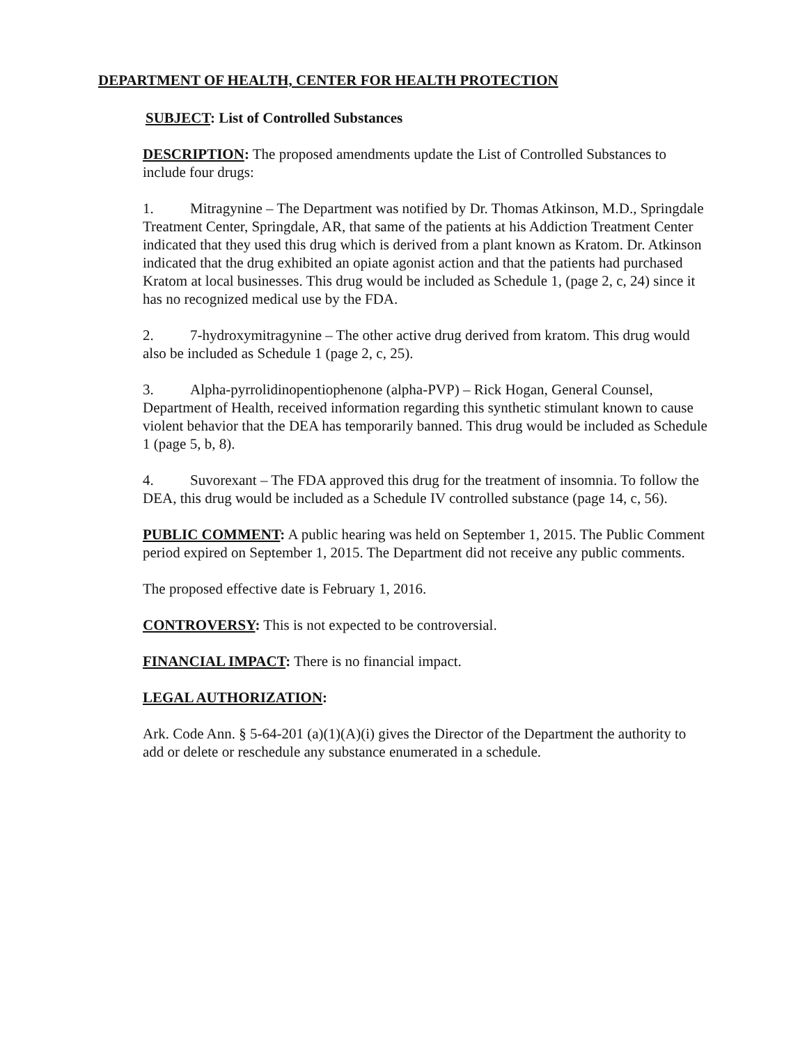DEPARTMENT OF HEALTH, CENTER FOR HEALTH PROTECTION
SUBJECT: List of Controlled Substances
DESCRIPTION: The proposed amendments update the List of Controlled Substances to include four drugs:
1. Mitragynine – The Department was notified by Dr. Thomas Atkinson, M.D., Springdale Treatment Center, Springdale, AR, that same of the patients at his Addiction Treatment Center indicated that they used this drug which is derived from a plant known as Kratom. Dr. Atkinson indicated that the drug exhibited an opiate agonist action and that the patients had purchased Kratom at local businesses. This drug would be included as Schedule 1, (page 2, c, 24) since it has no recognized medical use by the FDA.
2. 7-hydroxymitragynine – The other active drug derived from kratom. This drug would also be included as Schedule 1 (page 2, c, 25).
3. Alpha-pyrrolidinopentiophenone (alpha-PVP) – Rick Hogan, General Counsel, Department of Health, received information regarding this synthetic stimulant known to cause violent behavior that the DEA has temporarily banned. This drug would be included as Schedule 1 (page 5, b, 8).
4. Suvorexant – The FDA approved this drug for the treatment of insomnia. To follow the DEA, this drug would be included as a Schedule IV controlled substance (page 14, c, 56).
PUBLIC COMMENT: A public hearing was held on September 1, 2015. The Public Comment period expired on September 1, 2015. The Department did not receive any public comments.
The proposed effective date is February 1, 2016.
CONTROVERSY: This is not expected to be controversial.
FINANCIAL IMPACT: There is no financial impact.
LEGAL AUTHORIZATION:
Ark. Code Ann. § 5-64-201 (a)(1)(A)(i) gives the Director of the Department the authority to add or delete or reschedule any substance enumerated in a schedule.